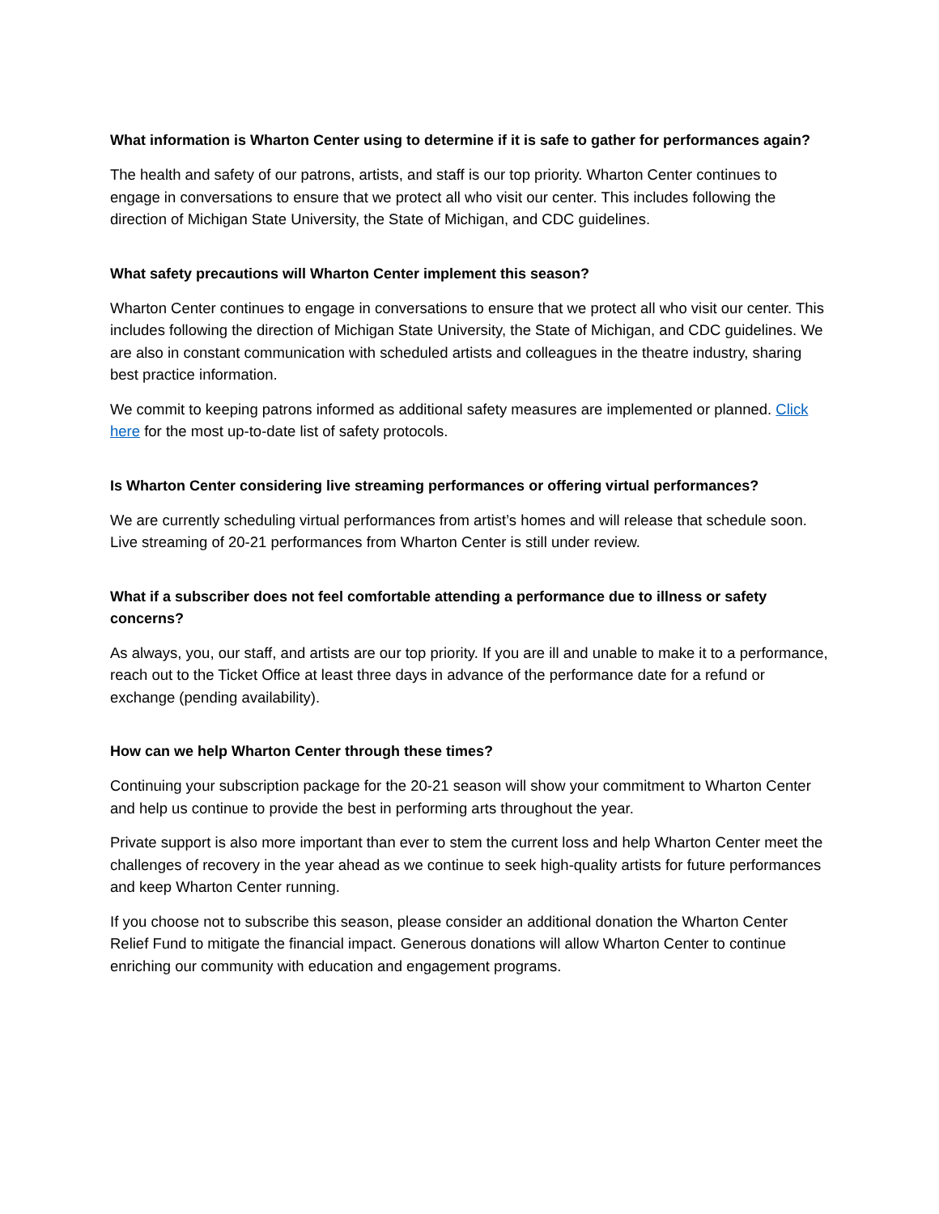What information is Wharton Center using to determine if it is safe to gather for performances again?
The health and safety of our patrons, artists, and staff is our top priority. Wharton Center continues to engage in conversations to ensure that we protect all who visit our center. This includes following the direction of Michigan State University, the State of Michigan, and CDC guidelines.
What safety precautions will Wharton Center implement this season?
Wharton Center continues to engage in conversations to ensure that we protect all who visit our center. This includes following the direction of Michigan State University, the State of Michigan, and CDC guidelines. We are also in constant communication with scheduled artists and colleagues in the theatre industry, sharing best practice information.
We commit to keeping patrons informed as additional safety measures are implemented or planned. Click here for the most up-to-date list of safety protocols.
Is Wharton Center considering live streaming performances or offering virtual performances?
We are currently scheduling virtual performances from artist’s homes and will release that schedule soon. Live streaming of 20-21 performances from Wharton Center is still under review.
What if a subscriber does not feel comfortable attending a performance due to illness or safety concerns?
As always, you, our staff, and artists are our top priority. If you are ill and unable to make it to a performance, reach out to the Ticket Office at least three days in advance of the performance date for a refund or exchange (pending availability).
How can we help Wharton Center through these times?
Continuing your subscription package for the 20-21 season will show your commitment to Wharton Center and help us continue to provide the best in performing arts throughout the year.
Private support is also more important than ever to stem the current loss and help Wharton Center meet the challenges of recovery in the year ahead as we continue to seek high-quality artists for future performances and keep Wharton Center running.
If you choose not to subscribe this season, please consider an additional donation the Wharton Center Relief Fund to mitigate the financial impact. Generous donations will allow Wharton Center to continue enriching our community with education and engagement programs.